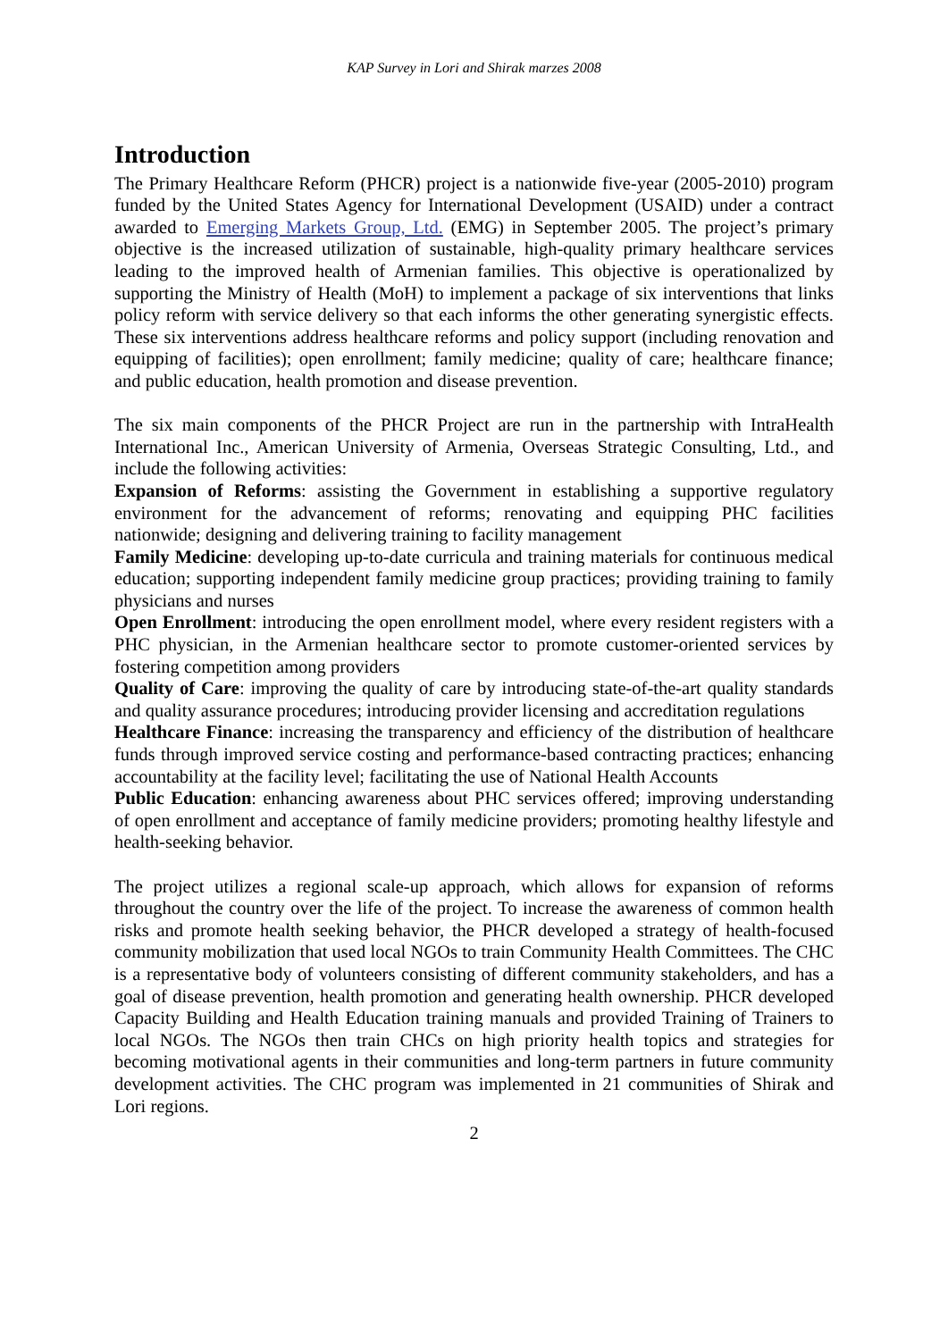KAP Survey in Lori and Shirak marzes 2008
Introduction
The Primary Healthcare Reform (PHCR) project is a nationwide five-year (2005-2010) program funded by the United States Agency for International Development (USAID) under a contract awarded to Emerging Markets Group, Ltd. (EMG) in September 2005. The project’s primary objective is the increased utilization of sustainable, high-quality primary healthcare services leading to the improved health of Armenian families. This objective is operationalized by supporting the Ministry of Health (MoH) to implement a package of six interventions that links policy reform with service delivery so that each informs the other generating synergistic effects. These six interventions address healthcare reforms and policy support (including renovation and equipping of facilities); open enrollment; family medicine; quality of care; healthcare finance; and public education, health promotion and disease prevention.
The six main components of the PHCR Project are run in the partnership with IntraHealth International Inc., American University of Armenia, Overseas Strategic Consulting, Ltd., and include the following activities:
Expansion of Reforms: assisting the Government in establishing a supportive regulatory environment for the advancement of reforms; renovating and equipping PHC facilities nationwide; designing and delivering training to facility management
Family Medicine: developing up-to-date curricula and training materials for continuous medical education; supporting independent family medicine group practices; providing training to family physicians and nurses
Open Enrollment: introducing the open enrollment model, where every resident registers with a PHC physician, in the Armenian healthcare sector to promote customer-oriented services by fostering competition among providers
Quality of Care: improving the quality of care by introducing state-of-the-art quality standards and quality assurance procedures; introducing provider licensing and accreditation regulations
Healthcare Finance: increasing the transparency and efficiency of the distribution of healthcare funds through improved service costing and performance-based contracting practices; enhancing accountability at the facility level; facilitating the use of National Health Accounts
Public Education: enhancing awareness about PHC services offered; improving understanding of open enrollment and acceptance of family medicine providers; promoting healthy lifestyle and health-seeking behavior.
The project utilizes a regional scale-up approach, which allows for expansion of reforms throughout the country over the life of the project. To increase the awareness of common health risks and promote health seeking behavior, the PHCR developed a strategy of health-focused community mobilization that used local NGOs to train Community Health Committees. The CHC is a representative body of volunteers consisting of different community stakeholders, and has a goal of disease prevention, health promotion and generating health ownership. PHCR developed Capacity Building and Health Education training manuals and provided Training of Trainers to local NGOs. The NGOs then train CHCs on high priority health topics and strategies for becoming motivational agents in their communities and long-term partners in future community development activities. The CHC program was implemented in 21 communities of Shirak and Lori regions.
2